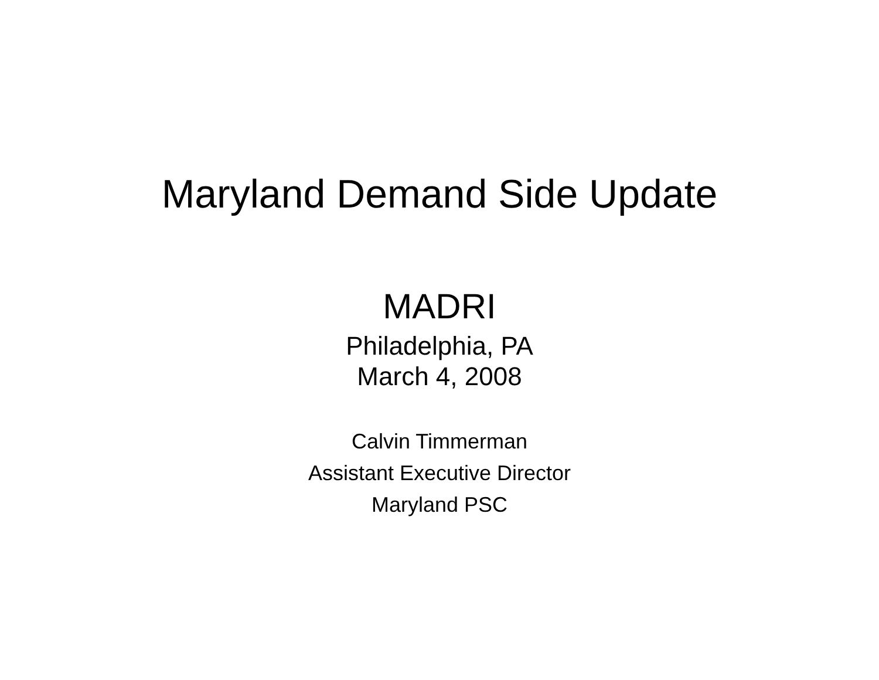Maryland Demand Side Update
MADRI
Philadelphia, PA
March 4, 2008
Calvin Timmerman
Assistant Executive Director
Maryland PSC